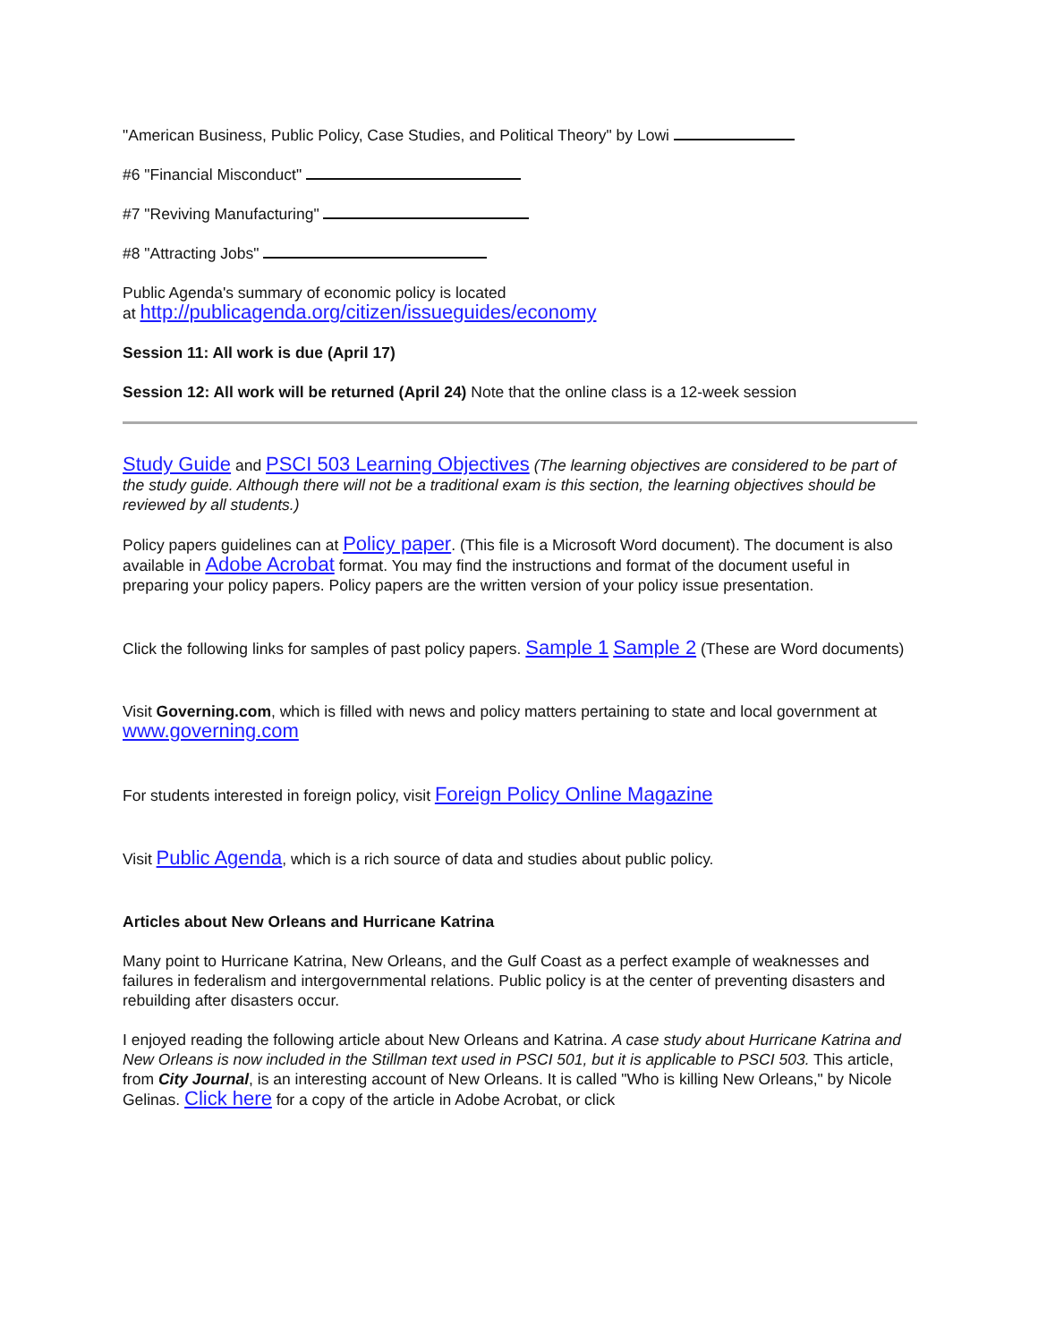"American Business, Public Policy, Case Studies, and Political Theory" by Lowi
#6 "Financial Misconduct"
#7 "Reviving Manufacturing"
#8 "Attracting Jobs"
Public Agenda's summary of economic policy is located
at http://publicagenda.org/citizen/issueguides/economy
Session 11: All work is due (April 17)
Session 12: All work will be returned (April 24) Note that the online class is a 12-week session
Study Guide and PSCI 503 Learning Objectives (The learning objectives are considered to be part of the study guide. Although there will not be a traditional exam is this section, the learning objectives should be reviewed by all students.)
Policy papers guidelines can at Policy paper. (This file is a Microsoft Word document). The document is also available in Adobe Acrobat format. You may find the instructions and format of the document useful in preparing your policy papers. Policy papers are the written version of your policy issue presentation.
Click the following links for samples of past policy papers. Sample 1 Sample 2 (These are Word documents)
Visit Governing.com, which is filled with news and policy matters pertaining to state and local government at www.governing.com
For students interested in foreign policy, visit Foreign Policy Online Magazine
Visit Public Agenda, which is a rich source of data and studies about public policy.
Articles about New Orleans and Hurricane Katrina
Many point to Hurricane Katrina, New Orleans, and the Gulf Coast as a perfect example of weaknesses and failures in federalism and intergovernmental relations. Public policy is at the center of preventing disasters and rebuilding after disasters occur.
I enjoyed reading the following article about New Orleans and Katrina. A case study about Hurricane Katrina and New Orleans is now included in the Stillman text used in PSCI 501, but it is applicable to PSCI 503. This article, from City Journal, is an interesting account of New Orleans. It is called "Who is killing New Orleans," by Nicole Gelinas. Click here for a copy of the article in Adobe Acrobat, or click